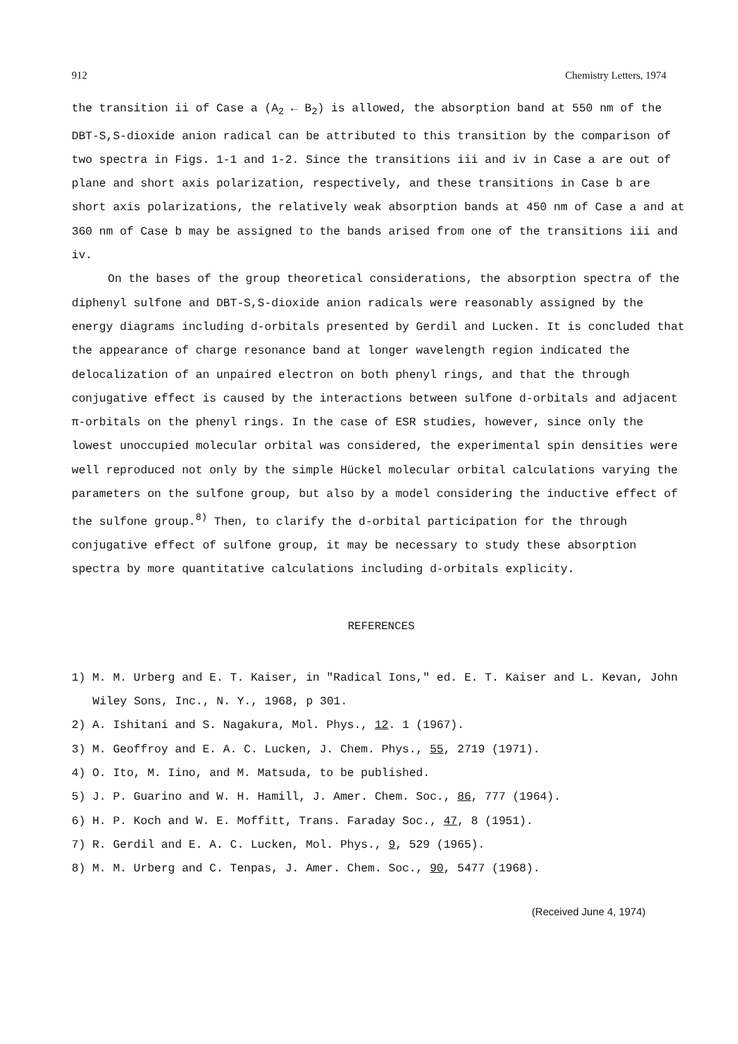912 Chemistry Letters, 1974
the transition ii of Case a (A<sub>2</sub> ← B<sub>2</sub>) is allowed, the absorption band at 550 nm of the DBT-S,S-dioxide anion radical can be attributed to this transition by the comparison of two spectra in Figs. 1-1 and 1-2. Since the transitions iii and iv in Case a are out of plane and short axis polarization, respectively, and these transitions in Case b are short axis polarizations, the relatively weak absorption bands at 450 nm of Case a and at 360 nm of Case b may be assigned to the bands arised from one of the transitions iii and iv.
On the bases of the group theoretical considerations, the absorption spectra of the diphenyl sulfone and DBT-S,S-dioxide anion radicals were reasonably assigned by the energy diagrams including d-orbitals presented by Gerdil and Lucken. It is concluded that the appearance of charge resonance band at longer wavelength region indicated the delocalization of an unpaired electron on both phenyl rings, and that the through conjugative effect is caused by the interactions between sulfone d-orbitals and adjacent π-orbitals on the phenyl rings. In the case of ESR studies, however, since only the lowest unoccupied molecular orbital was considered, the experimental spin densities were well reproduced not only by the simple Hückel molecular orbital calculations varying the parameters on the sulfone group, but also by a model considering the inductive effect of the sulfone group.<sup>8)</sup> Then, to clarify the d-orbital participation for the through conjugative effect of sulfone group, it may be necessary to study these absorption spectra by more quantitative calculations including d-orbitals explicity.
REFERENCES
1) M. M. Urberg and E. T. Kaiser, in "Radical Ions," ed. E. T. Kaiser and L. Kevan, John Wiley Sons, Inc., N. Y., 1968, p 301.
2) A. Ishitani and S. Nagakura, Mol. Phys., 12. 1 (1967).
3) M. Geoffroy and E. A. C. Lucken, J. Chem. Phys., 55, 2719 (1971).
4) O. Ito, M. Iino, and M. Matsuda, to be published.
5) J. P. Guarino and W. H. Hamill, J. Amer. Chem. Soc., 86, 777 (1964).
6) H. P. Koch and W. E. Moffitt, Trans. Faraday Soc., 47, 8 (1951).
7) R. Gerdil and E. A. C. Lucken, Mol. Phys., 9, 529 (1965).
8) M. M. Urberg and C. Tenpas, J. Amer. Chem. Soc., 90, 5477 (1968).
(Received June 4, 1974)